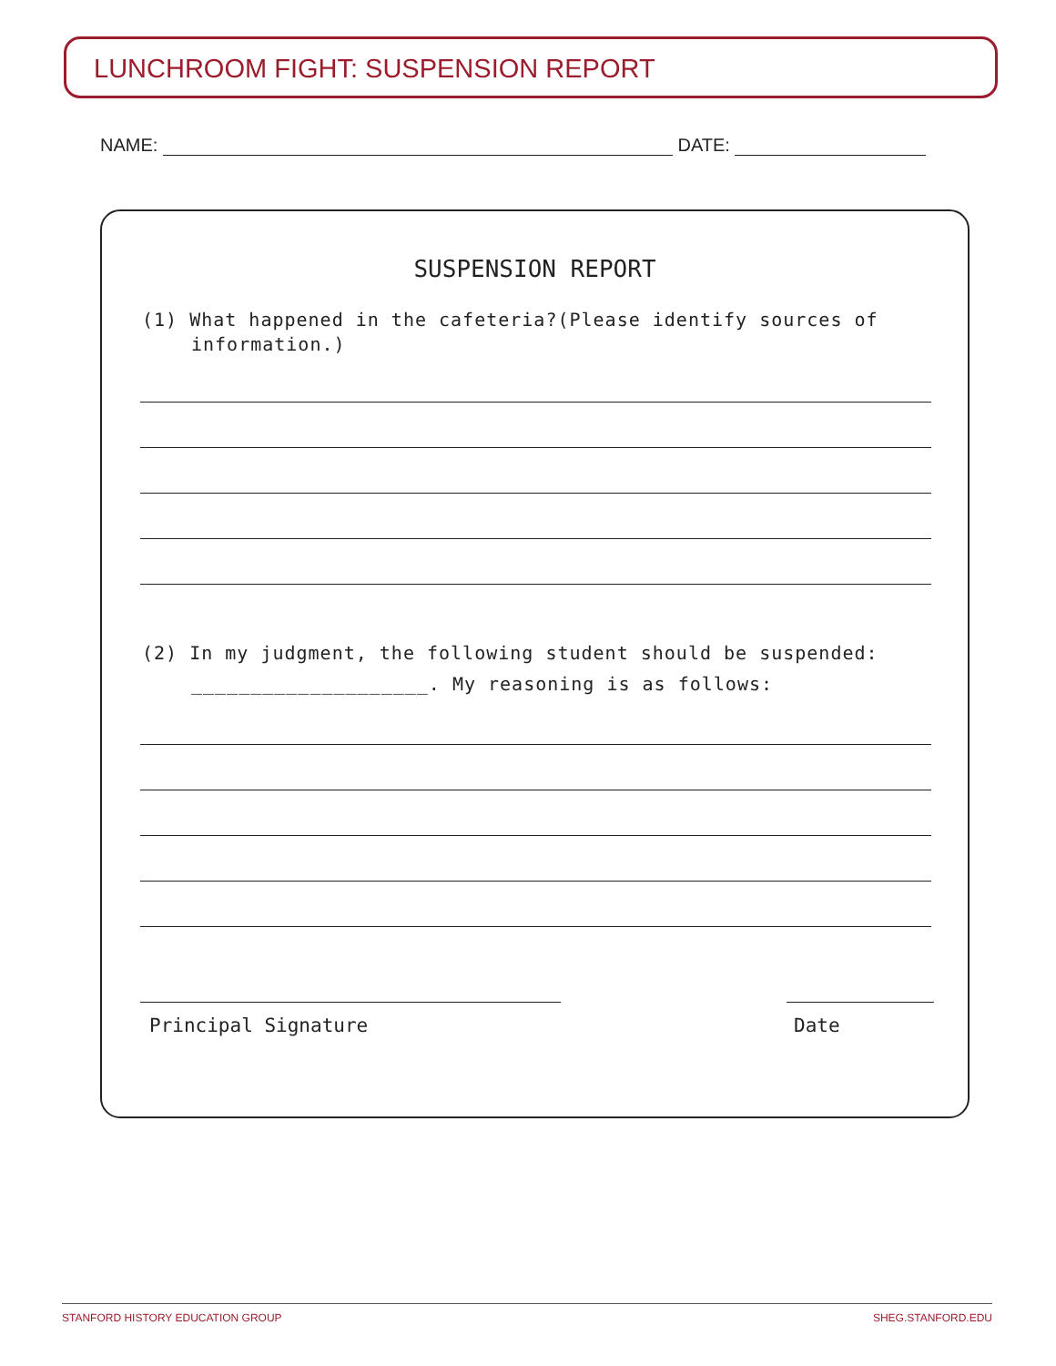LUNCHROOM FIGHT: SUSPENSION REPORT
NAME: DATE:
SUSPENSION REPORT
(1) What happened in the cafeteria?(Please identify sources of information.)
(2) In my judgment, the following student should be suspended: ____________________. My reasoning is as follows:
Principal Signature Date
STANFORD HISTORY EDUCATION GROUP SHEG.STANFORD.EDU